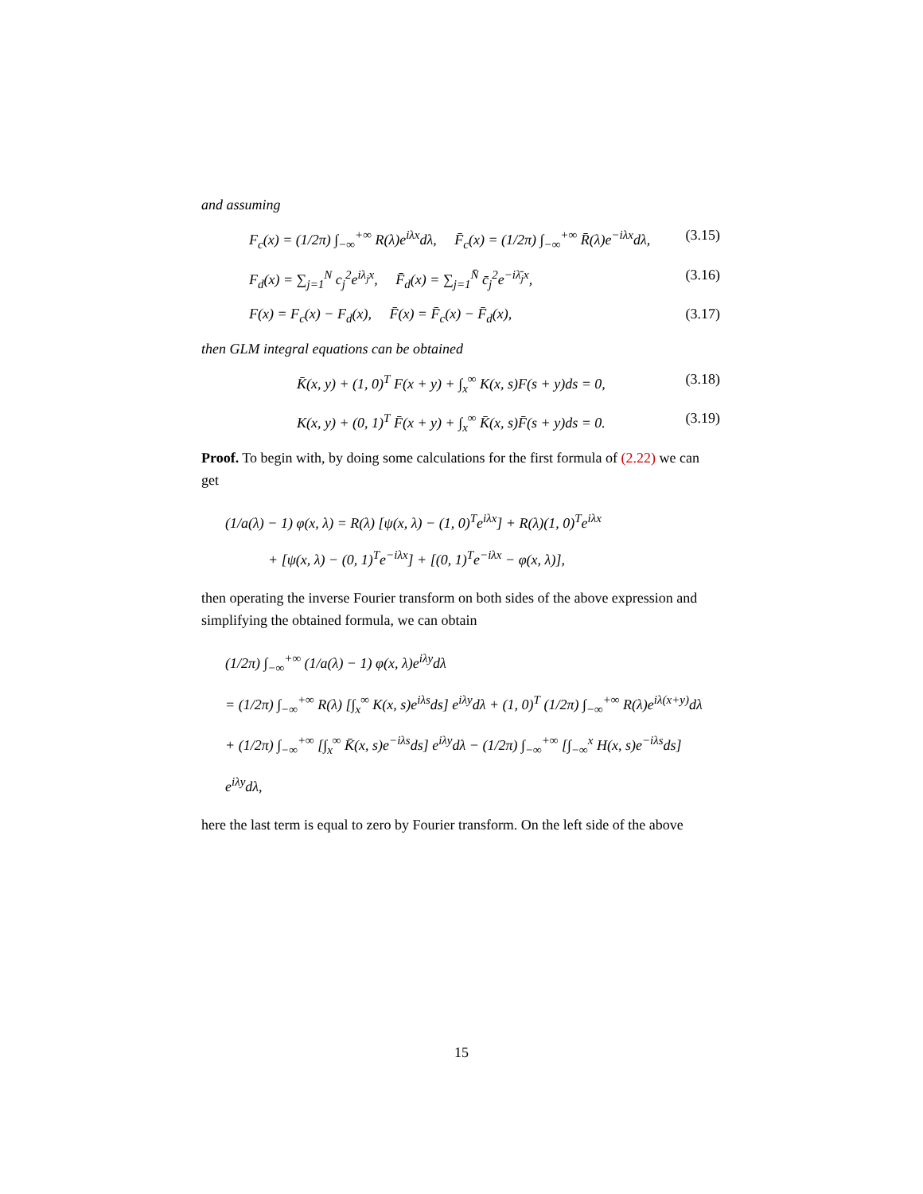and assuming
F<sub>c</sub>(x) = (1/2π) ∫<sub>−∞</sub><sup>+∞</sup> R(λ)e<sup>iλx</sup>dλ, F̄<sub>c</sub>(x) = (1/2π) ∫<sub>−∞</sub><sup>+∞</sup> R̄(λ)e<sup>−iλx</sup>dλ, (3.15)
F<sub>d</sub>(x) = ∑<sub>j=1</sub><sup>N</sup> c<sub>j</sub><sup>2</sup>e<sup>iλ<sub>j</sub>x</sup>, F̄<sub>d</sub>(x) = ∑<sub>j=1</sub><sup>N̄</sup> c̄<sub>j</sub><sup>2</sup>e<sup>−iλ̄<sub>j</sub>x</sup>, (3.16)
F(x) = F<sub>c</sub>(x) − F<sub>d</sub>(x), F̄(x) = F̄<sub>c</sub>(x) − F̄<sub>d</sub>(x), (3.17)
then GLM integral equations can be obtained
K̄(x, y) + (1, 0)<sup>T</sup> F(x + y) + ∫<sub>x</sub><sup>∞</sup> K(x, s)F(s + y)ds = 0, (3.18)
K(x, y) + (0, 1)<sup>T</sup> F̄(x + y) + ∫<sub>x</sub><sup>∞</sup> K̄(x, s)F̄(s + y)ds = 0. (3.19)
Proof. To begin with, by doing some calculations for the first formula of (2.22) we can get
(1/a(λ) − 1) φ(x, λ) = R(λ) [ψ(x, λ) − (1, 0)<sup>T</sup>e<sup>iλx</sup>] + R(λ)(1, 0)<sup>T</sup>e<sup>iλx</sup>
+ [ψ(x, λ) − (0, 1)<sup>T</sup>e<sup>−iλx</sup>] + [(0, 1)<sup>T</sup>e<sup>−iλx</sup> − φ(x, λ)],
then operating the inverse Fourier transform on both sides of the above expression and simplifying the obtained formula, we can obtain
(1/2π) ∫<sub>−∞</sub><sup>+∞</sup> (1/a(λ) − 1) φ(x, λ)e<sup>iλy</sup>dλ
= (1/2π) ∫<sub>−∞</sub><sup>+∞</sup> R(λ) [∫<sub>x</sub><sup>∞</sup> K(x, s)e<sup>iλs</sup>ds] e<sup>iλy</sup>dλ + (1, 0)<sup>T</sup> (1/2π) ∫<sub>−∞</sub><sup>+∞</sup> R(λ)e<sup>iλ(x+y)</sup>dλ
+ (1/2π) ∫<sub>−∞</sub><sup>+∞</sup> [∫<sub>x</sub><sup>∞</sup> K̄(x, s)e<sup>−iλs</sup>ds] e<sup>iλy</sup>dλ − (1/2π) ∫<sub>−∞</sub><sup>+∞</sup> [∫<sub>−∞</sub><sup>x</sup> H(x, s)e<sup>−iλs</sup>ds] e<sup>iλy</sup>dλ,
here the last term is equal to zero by Fourier transform. On the left side of the above
15